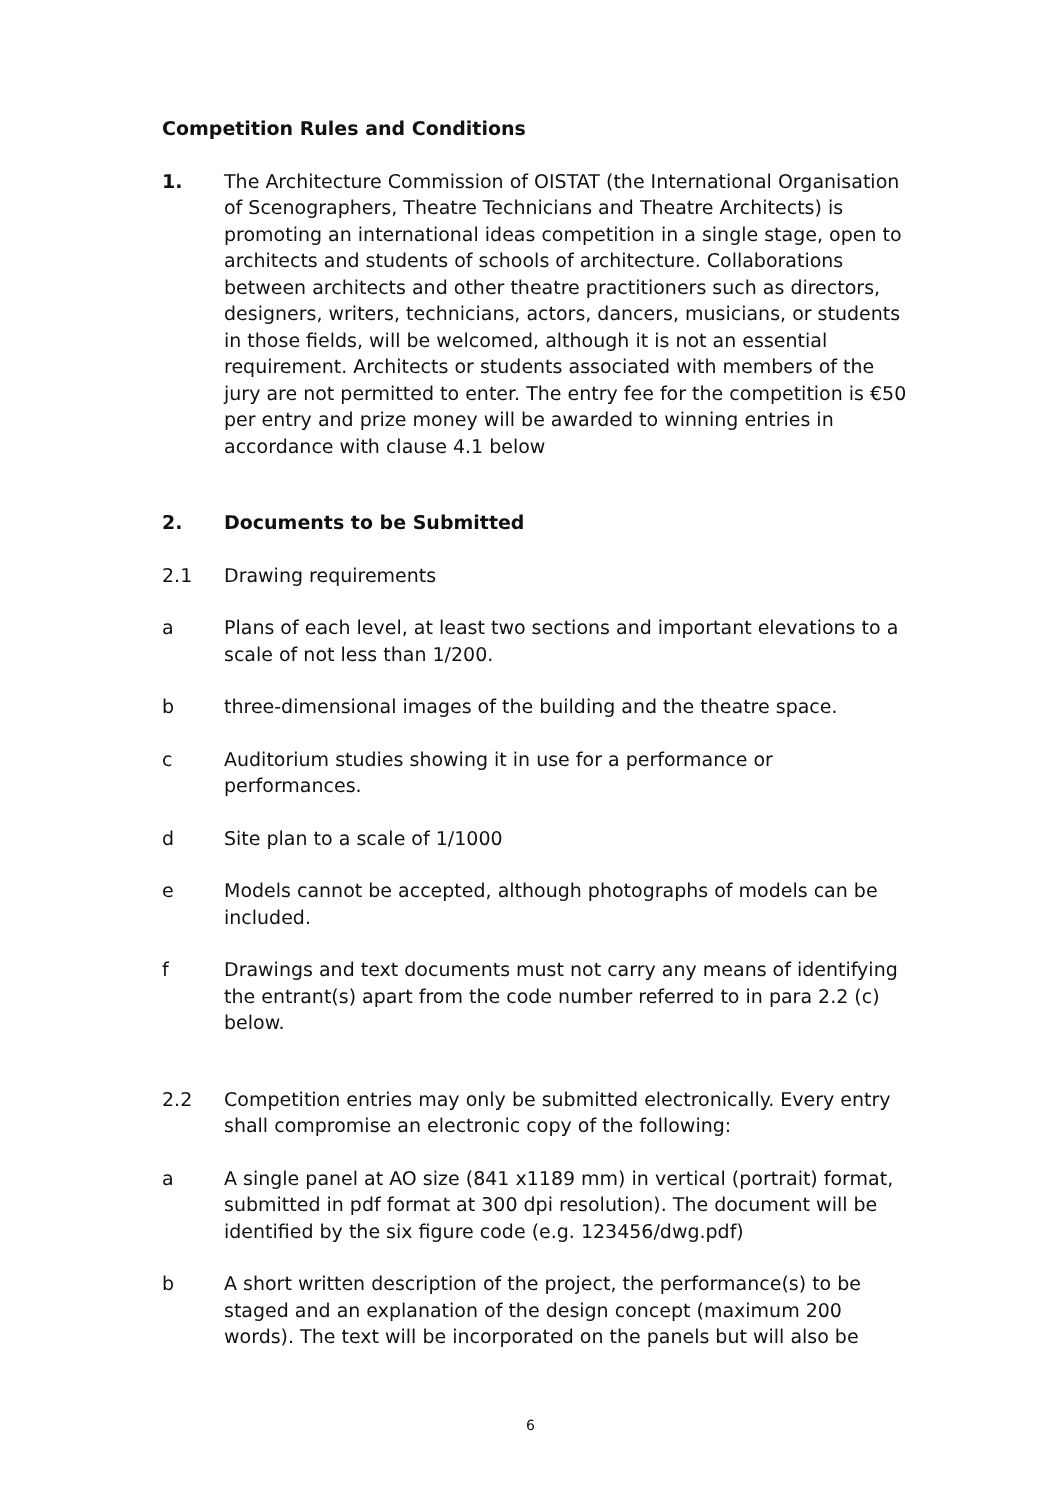Competition Rules and Conditions
1. The Architecture Commission of OISTAT (the International Organisation of Scenographers, Theatre Technicians and Theatre Architects) is promoting an international ideas competition in a single stage, open to architects and students of schools of architecture. Collaborations between architects and other theatre practitioners such as directors, designers, writers, technicians, actors, dancers, musicians, or students in those fields, will be welcomed, although it is not an essential requirement. Architects or students associated with members of the jury are not permitted to enter. The entry fee for the competition is €50 per entry and prize money will be awarded to winning entries in accordance with clause 4.1 below
2. Documents to be Submitted
2.1 Drawing requirements
a Plans of each level, at least two sections and important elevations to a scale of not less than 1/200.
b three-dimensional images of the building and the theatre space.
c Auditorium studies showing it in use for a performance or performances.
d Site plan to a scale of 1/1000
e Models cannot be accepted, although photographs of models can be included.
f Drawings and text documents must not carry any means of identifying the entrant(s) apart from the code number referred to in para 2.2 (c) below.
2.2 Competition entries may only be submitted electronically. Every entry shall compromise an electronic copy of the following:
a A single panel at AO size (841 x1189 mm) in vertical (portrait) format, submitted in pdf format at 300 dpi resolution). The document will be identified by the six figure code (e.g. 123456/dwg.pdf)
b A short written description of the project, the performance(s) to be staged and an explanation of the design concept (maximum 200 words). The text will be incorporated on the panels but will also be
6